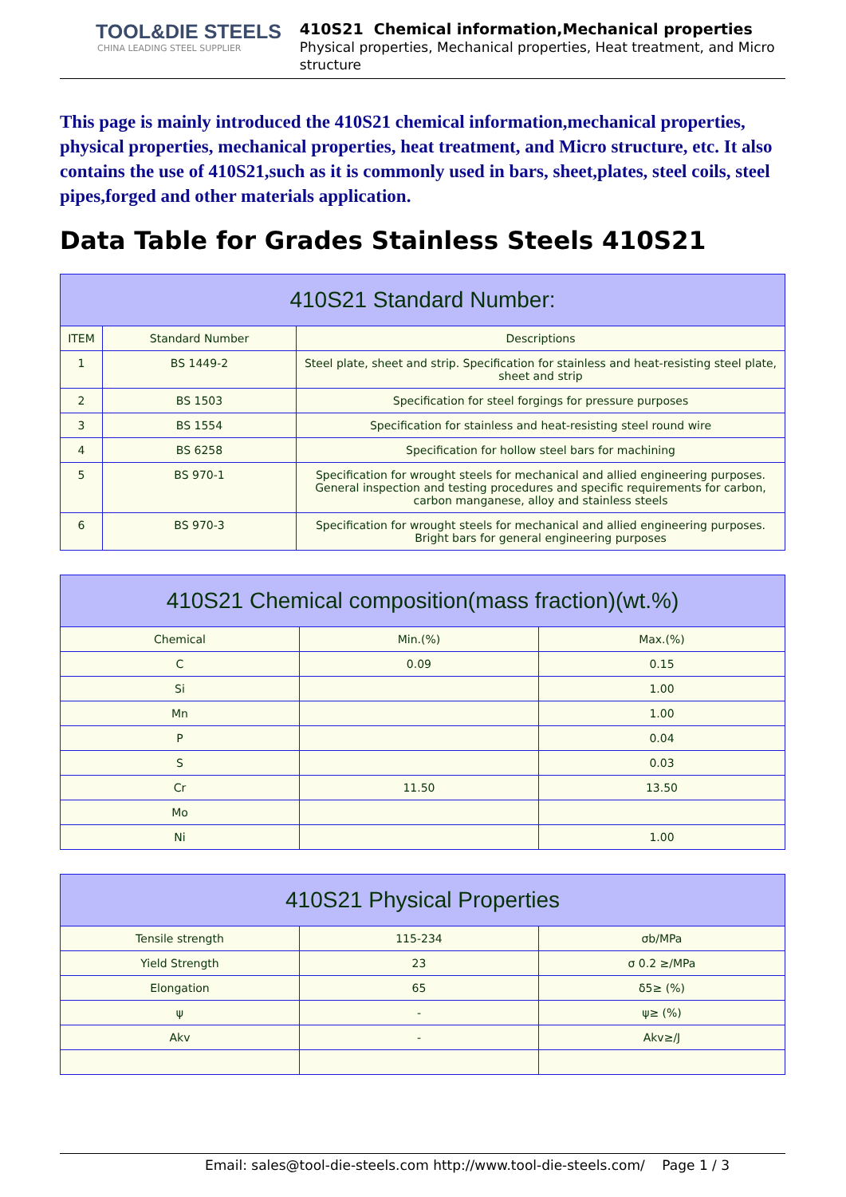TOOL&DIE STEELS
CHINA LEADING STEEL SUPPLIER
410S21 Chemical information,Mechanical properties
Physical properties, Mechanical properties, Heat treatment, and Micro structure
This page is mainly introduced the 410S21 chemical information,mechanical properties, physical properties, mechanical properties, heat treatment, and Micro structure, etc. It also contains the use of 410S21,such as it is commonly used in bars, sheet,plates, steel coils, steel pipes,forged and other materials application.
Data Table for Grades Stainless Steels 410S21
| 410S21 Standard Number: | | |
| --- | --- | --- |
| ITEM | Standard Number | Descriptions |
| 1 | BS 1449-2 | Steel plate, sheet and strip. Specification for stainless and heat-resisting steel plate, sheet and strip |
| 2 | BS 1503 | Specification for steel forgings for pressure purposes |
| 3 | BS 1554 | Specification for stainless and heat-resisting steel round wire |
| 4 | BS 6258 | Specification for hollow steel bars for machining |
| 5 | BS 970-1 | Specification for wrought steels for mechanical and allied engineering purposes. General inspection and testing procedures and specific requirements for carbon, carbon manganese, alloy and stainless steels |
| 6 | BS 970-3 | Specification for wrought steels for mechanical and allied engineering purposes. Bright bars for general engineering purposes |
| 410S21 Chemical composition(mass fraction)(wt.%) | | |
| --- | --- | --- |
| Chemical | Min.(%) | Max.(%) |
| C | 0.09 | 0.15 |
| Si | | 1.00 |
| Mn | | 1.00 |
| P | | 0.04 |
| S | | 0.03 |
| Cr | 11.50 | 13.50 |
| Mo | | |
| Ni | | 1.00 |
| 410S21 Physical Properties | | |
| --- | --- | --- |
| Tensile strength | 115-234 | σb/MPa |
| Yield Strength | 23 | σ 0.2 ≥/MPa |
| Elongation | 65 | δ5≥ (%) |
| ψ | - | ψ≥ (%) |
| Akv | - | Akv≥/J |
Email: sales@tool-die-steels.com http://www.tool-die-steels.com/ Page 1 / 3